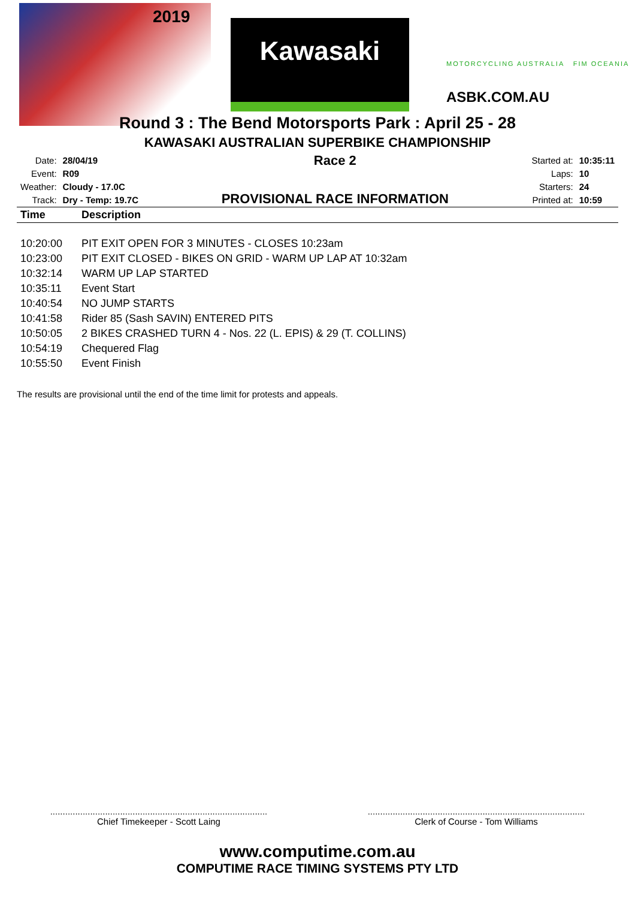2019
Kawasaki
MOTORCYCLING AUSTRALIA FIM OCEANIA
ASBK.COM.AU
Round 3 : The Bend Motorsports Park : April 25 - 28
KAWASAKI AUSTRALIAN SUPERBIKE CHAMPIONSHIP
| Date: | 28/04/19 |
| Event: | R09 |
| Weather: | Cloudy - 17.0C |
| Track: | Dry - Temp: 19.7C |
Race 2
PROVISIONAL RACE INFORMATION
| Started at: | 10:35:11 |
| Laps: | 10 |
| Starters: | 24 |
| Printed at: | 10:59 |
| Time | Description |
| --- | --- |
| 10:20:00 | PIT EXIT OPEN FOR 3 MINUTES - CLOSES 10:23am |
| 10:23:00 | PIT EXIT CLOSED - BIKES ON GRID - WARM UP LAP AT 10:32am |
| 10:32:14 | WARM UP LAP STARTED |
| 10:35:11 | Event Start |
| 10:40:54 | NO JUMP STARTS |
| 10:41:58 | Rider 85 (Sash SAVIN) ENTERED PITS |
| 10:50:05 | 2 BIKES CRASHED TURN 4 - Nos. 22 (L. EPIS) & 29 (T. COLLINS) |
| 10:54:19 | Chequered Flag |
| 10:55:50 | Event Finish |
The results are provisional until the end of the time limit for protests and appeals.
.......................................................................................
Chief Timekeeper - Scott Laing
.......................................................................................
Clerk of Course - Tom Williams
www.computime.com.au
COMPUTIME RACE TIMING SYSTEMS PTY LTD